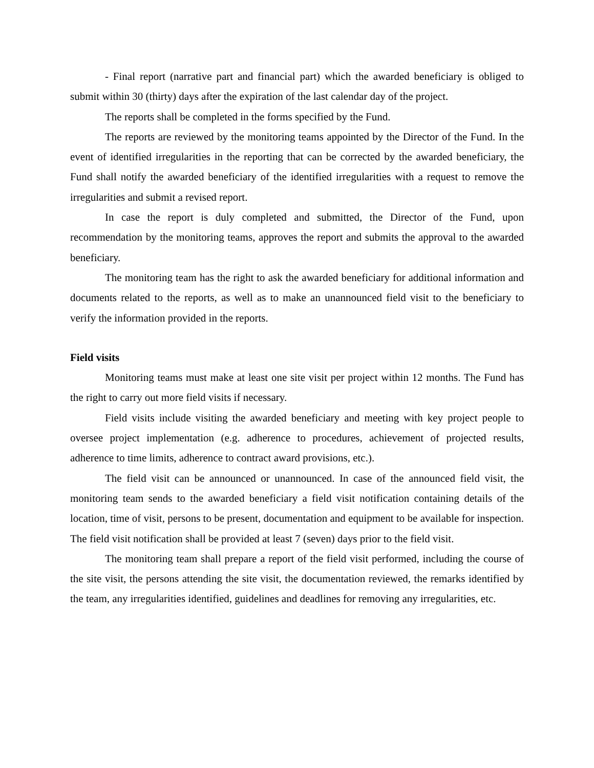- Final report (narrative part and financial part) which the awarded beneficiary is obliged to submit within 30 (thirty) days after the expiration of the last calendar day of the project.
The reports shall be completed in the forms specified by the Fund.
The reports are reviewed by the monitoring teams appointed by the Director of the Fund. In the event of identified irregularities in the reporting that can be corrected by the awarded beneficiary, the Fund shall notify the awarded beneficiary of the identified irregularities with a request to remove the irregularities and submit a revised report.
In case the report is duly completed and submitted, the Director of the Fund, upon recommendation by the monitoring teams, approves the report and submits the approval to the awarded beneficiary.
The monitoring team has the right to ask the awarded beneficiary for additional information and documents related to the reports, as well as to make an unannounced field visit to the beneficiary to verify the information provided in the reports.
Field visits
Monitoring teams must make at least one site visit per project within 12 months. The Fund has the right to carry out more field visits if necessary.
Field visits include visiting the awarded beneficiary and meeting with key project people to oversee project implementation (e.g. adherence to procedures, achievement of projected results, adherence to time limits, adherence to contract award provisions, etc.).
The field visit can be announced or unannounced. In case of the announced field visit, the monitoring team sends to the awarded beneficiary a field visit notification containing details of the location, time of visit, persons to be present, documentation and equipment to be available for inspection. The field visit notification shall be provided at least 7 (seven) days prior to the field visit.
The monitoring team shall prepare a report of the field visit performed, including the course of the site visit, the persons attending the site visit, the documentation reviewed, the remarks identified by the team, any irregularities identified, guidelines and deadlines for removing any irregularities, etc.